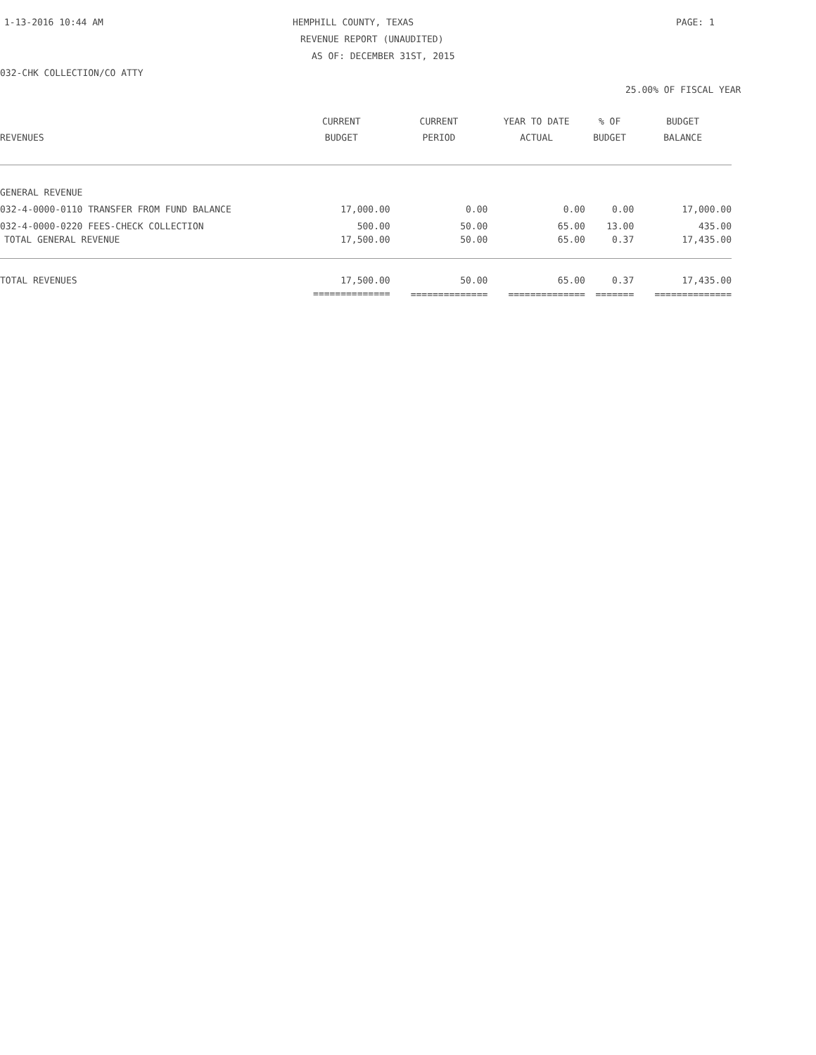1-13-2016 10:44 AM HEMPHILL COUNTY, TEXAS PAGE: 1
REVENUE REPORT (UNAUDITED)
AS OF: DECEMBER 31ST, 2015
032-CHK COLLECTION/CO ATTY
25.00% OF FISCAL YEAR
| | CURRENT | CURRENT | YEAR TO DATE | % OF | BUDGET |
| --- | --- | --- | --- | --- | --- |
| REVENUES | BUDGET | PERIOD | ACTUAL | BUDGET | BALANCE |
| GENERAL REVENUE | | | | | |
| 032-4-0000-0110 TRANSFER FROM FUND BALANCE | 17,000.00 | 0.00 | 0.00 | 0.00 | 17,000.00 |
| 032-4-0000-0220 FEES-CHECK COLLECTION | 500.00 | 50.00 | 65.00 | 13.00 | 435.00 |
| TOTAL GENERAL REVENUE | 17,500.00 | 50.00 | 65.00 | 0.37 | 17,435.00 |
| TOTAL REVENUES | 17,500.00 | 50.00 | 65.00 | 0.37 | 17,435.00 |
| | ============== | ============== | ============== | ======= | ============== |